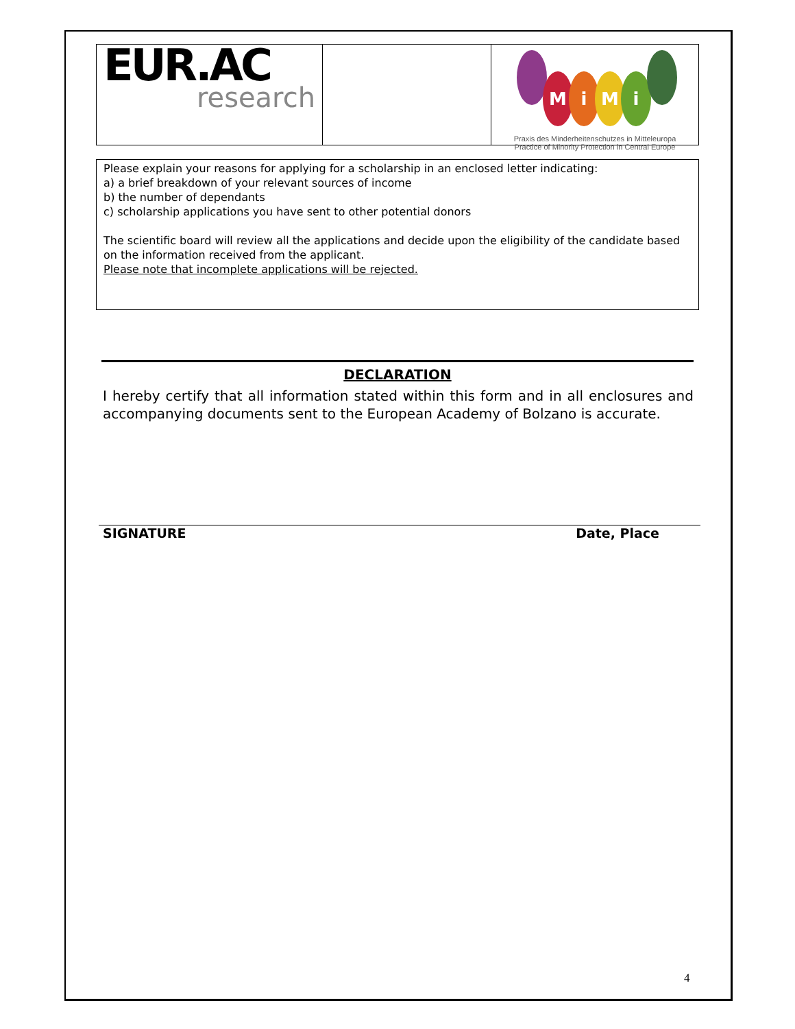EUR.AC
research
MiMi
Praxis des Minderheitenschutzes in Mitteleuropa
Practice of Minority Protection in Central Europe
Please explain your reasons for applying for a scholarship in an enclosed letter indicating:
a) a brief breakdown of your relevant sources of income
b) the number of dependants
c) scholarship applications you have sent to other potential donors
The scientific board will review all the applications and decide upon the eligibility of the candidate based on the information received from the applicant.
Please note that incomplete applications will be rejected.
DECLARATION
I hereby certify that all information stated within this form and in all enclosures and accompanying documents sent to the European Academy of Bolzano is accurate.
SIGNATURE Date, Place
4